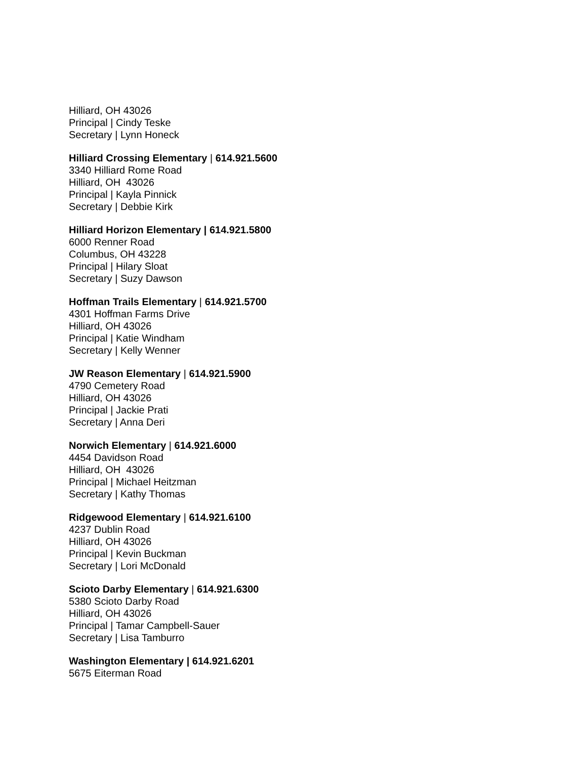Hilliard, OH 43026
Principal | Cindy Teske
Secretary | Lynn Honeck
Hilliard Crossing Elementary | 614.921.5600
3340 Hilliard Rome Road
Hilliard, OH 43026
Principal | Kayla Pinnick
Secretary | Debbie Kirk
Hilliard Horizon Elementary | 614.921.5800
6000 Renner Road
Columbus, OH 43228
Principal | Hilary Sloat
Secretary | Suzy Dawson
Hoffman Trails Elementary | 614.921.5700
4301 Hoffman Farms Drive
Hilliard, OH 43026
Principal | Katie Windham
Secretary | Kelly Wenner
JW Reason Elementary | 614.921.5900
4790 Cemetery Road
Hilliard, OH 43026
Principal | Jackie Prati
Secretary | Anna Deri
Norwich Elementary | 614.921.6000
4454 Davidson Road
Hilliard, OH 43026
Principal | Michael Heitzman
Secretary | Kathy Thomas
Ridgewood Elementary | 614.921.6100
4237 Dublin Road
Hilliard, OH 43026
Principal | Kevin Buckman
Secretary | Lori McDonald
Scioto Darby Elementary | 614.921.6300
5380 Scioto Darby Road
Hilliard, OH 43026
Principal | Tamar Campbell-Sauer
Secretary | Lisa Tamburro
Washington Elementary | 614.921.6201
5675 Eiterman Road